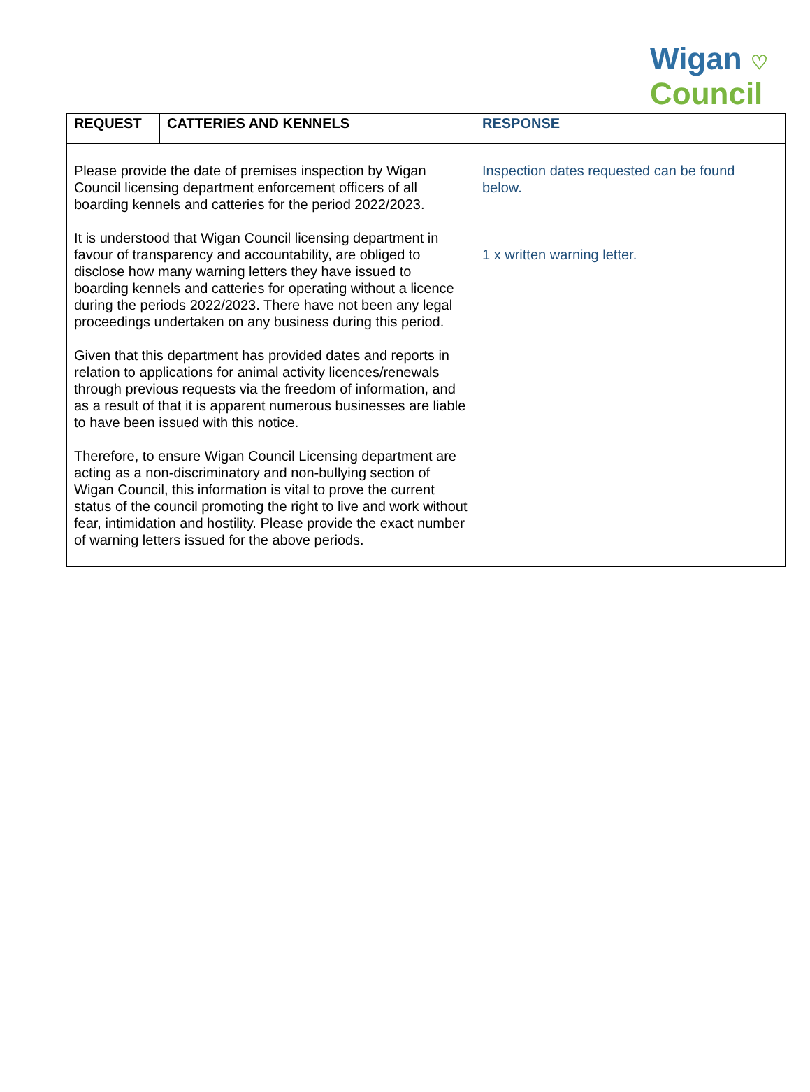Wigan ♡
Council
| REQUEST | CATTERIES AND KENNELS | RESPONSE |
| --- | --- | --- |
| Please provide the date of premises inspection by Wigan Council licensing department enforcement officers of all boarding kennels and catteries for the period 2022/2023. It is understood that Wigan Council licensing department in favour of transparency and accountability, are obliged to disclose how many warning letters they have issued to boarding kennels and catteries for operating without a licence during the periods 2022/2023. There have not been any legal proceedings undertaken on any business during this period. Given that this department has provided dates and reports in relation to applications for animal activity licences/renewals through previous requests via the freedom of information, and as a result of that it is apparent numerous businesses are liable to have been issued with this notice. Therefore, to ensure Wigan Council Licensing department are acting as a non-discriminatory and non-bullying section of Wigan Council, this information is vital to prove the current status of the council promoting the right to live and work without fear, intimidation and hostility. Please provide the exact number of warning letters issued for the above periods. | | Inspection dates requested can be found below. 1 x written warning letter. |